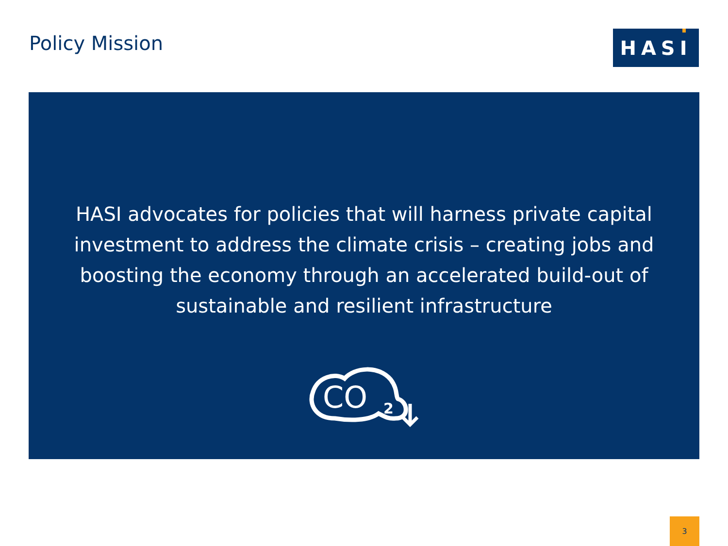Policy Mission HASI
HASI advocates for policies that will harness private capital investment to address the climate crisis – creating jobs and boosting the economy through an accelerated build-out of sustainable and resilient infrastructure
CO
2
3